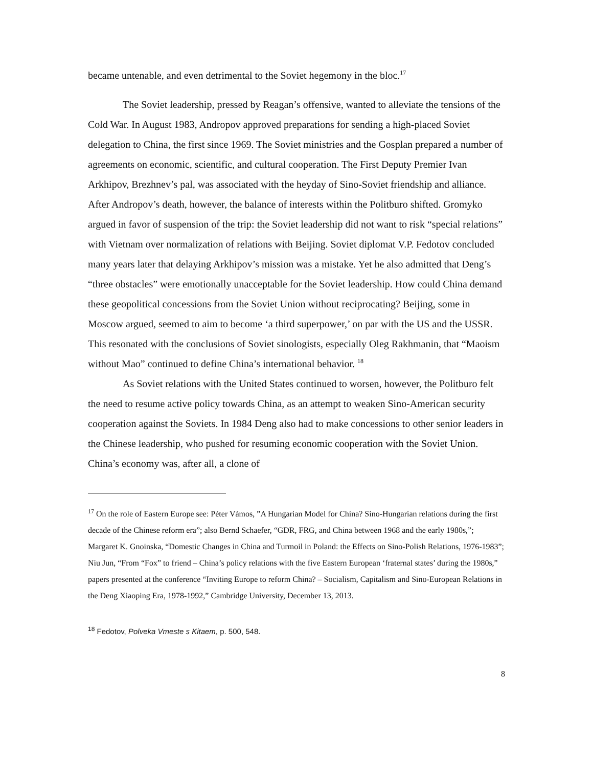became untenable, and even detrimental to the Soviet hegemony in the bloc.<sup>17</sup>
The Soviet leadership, pressed by Reagan’s offensive, wanted to alleviate the tensions of the Cold War. In August 1983, Andropov approved preparations for sending a high-placed Soviet delegation to China, the first since 1969. The Soviet ministries and the Gosplan prepared a number of agreements on economic, scientific, and cultural cooperation. The First Deputy Premier Ivan Arkhipov, Brezhnev’s pal, was associated with the heyday of Sino-Soviet friendship and alliance. After Andropov’s death, however, the balance of interests within the Politburo shifted. Gromyko argued in favor of suspension of the trip: the Soviet leadership did not want to risk “special relations” with Vietnam over normalization of relations with Beijing. Soviet diplomat V.P. Fedotov concluded many years later that delaying Arkhipov’s mission was a mistake. Yet he also admitted that Deng’s “three obstacles” were emotionally unacceptable for the Soviet leadership. How could China demand these geopolitical concessions from the Soviet Union without reciprocating? Beijing, some in Moscow argued, seemed to aim to become ‘a third superpower,’ on par with the US and the USSR. This resonated with the conclusions of Soviet sinologists, especially Oleg Rakhmanin, that “Maoism without Mao” continued to define China’s international behavior. <sup>18</sup>
As Soviet relations with the United States continued to worsen, however, the Politburo felt the need to resume active policy towards China, as an attempt to weaken Sino-American security cooperation against the Soviets. In 1984 Deng also had to make concessions to other senior leaders in the Chinese leadership, who pushed for resuming economic cooperation with the Soviet Union. China’s economy was, after all, a clone of
<sup>17</sup> On the role of Eastern Europe see: Péter Vámos, ”A Hungarian Model for China? Sino-Hungarian relations during the first decade of the Chinese reform era”; also Bernd Schaefer, “GDR, FRG, and China between 1968 and the early 1980s,”; Margaret K. Gnoinska, “Domestic Changes in China and Turmoil in Poland: the Effects on Sino-Polish Relations, 1976-1983”; Niu Jun, “From “Fox” to friend – China’s policy relations with the five Eastern European ‘fraternal states’ during the 1980s,” papers presented at the conference “Inviting Europe to reform China? – Socialism, Capitalism and Sino-European Relations in the Deng Xiaoping Era, 1978-1992,” Cambridge University, December 13, 2013.
<sup>18</sup> Fedotov, Polveka Vmeste s Kitaem, p. 500, 548.
8